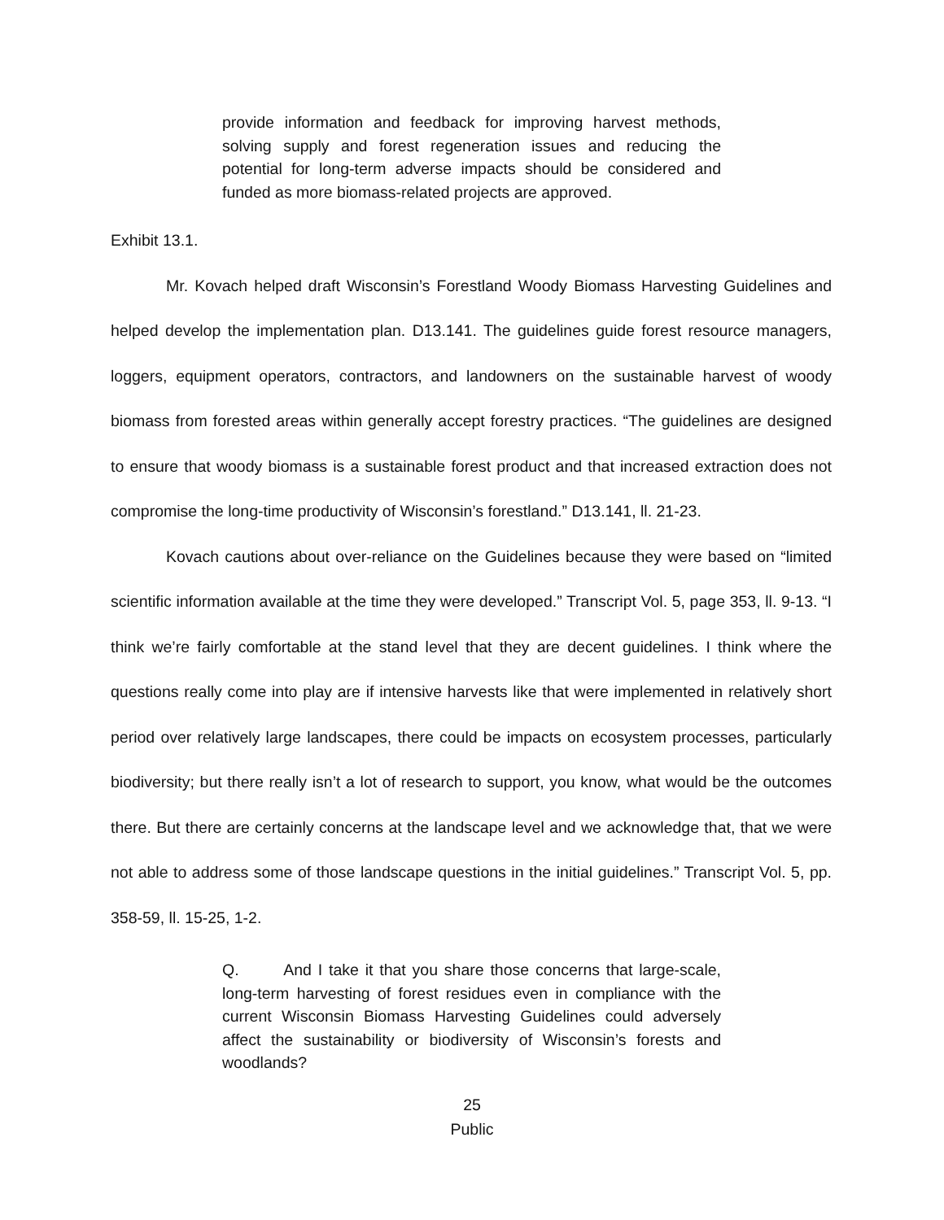provide information and feedback for improving harvest methods, solving supply and forest regeneration issues and reducing the potential for long-term adverse impacts should be considered and funded as more biomass-related projects are approved.
Exhibit 13.1.
Mr. Kovach helped draft Wisconsin’s Forestland Woody Biomass Harvesting Guidelines and helped develop the implementation plan. D13.141. The guidelines guide forest resource managers, loggers, equipment operators, contractors, and landowners on the sustainable harvest of woody biomass from forested areas within generally accept forestry practices. “The guidelines are designed to ensure that woody biomass is a sustainable forest product and that increased extraction does not compromise the long-time productivity of Wisconsin’s forestland.” D13.141, ll. 21-23.
Kovach cautions about over-reliance on the Guidelines because they were based on “limited scientific information available at the time they were developed.” Transcript Vol. 5, page 353, ll. 9-13. “I think we’re fairly comfortable at the stand level that they are decent guidelines. I think where the questions really come into play are if intensive harvests like that were implemented in relatively short period over relatively large landscapes, there could be impacts on ecosystem processes, particularly biodiversity; but there really isn’t a lot of research to support, you know, what would be the outcomes there. But there are certainly concerns at the landscape level and we acknowledge that, that we were not able to address some of those landscape questions in the initial guidelines.” Transcript Vol. 5, pp. 358-59, ll. 15-25, 1-2.
Q. And I take it that you share those concerns that large-scale, long-term harvesting of forest residues even in compliance with the current Wisconsin Biomass Harvesting Guidelines could adversely affect the sustainability or biodiversity of Wisconsin’s forests and woodlands?
25
Public